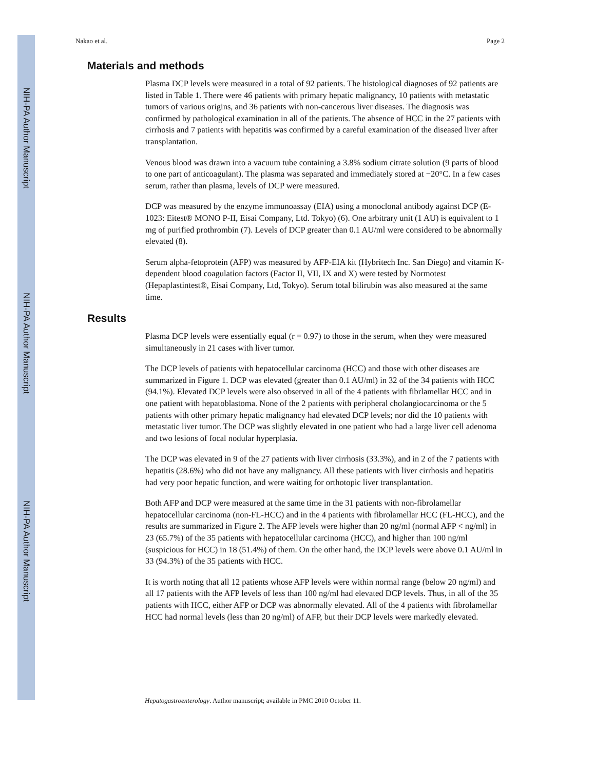NIH-PA Author Manuscript
NIH-PA Author Manuscript
NIH-PA Author Manuscript
Nakao et al. Page 2
Materials and methods
Plasma DCP levels were measured in a total of 92 patients. The histological diagnoses of 92 patients are listed in Table 1. There were 46 patients with primary hepatic malignancy, 10 patients with metastatic tumors of various origins, and 36 patients with non-cancerous liver diseases. The diagnosis was confirmed by pathological examination in all of the patients. The absence of HCC in the 27 patients with cirrhosis and 7 patients with hepatitis was confirmed by a careful examination of the diseased liver after transplantation.
Venous blood was drawn into a vacuum tube containing a 3.8% sodium citrate solution (9 parts of blood to one part of anticoagulant). The plasma was separated and immediately stored at −20°C. In a few cases serum, rather than plasma, levels of DCP were measured.
DCP was measured by the enzyme immunoassay (EIA) using a monoclonal antibody against DCP (E-1023: Eitest® MONO P-II, Eisai Company, Ltd. Tokyo) (6). One arbitrary unit (1 AU) is equivalent to 1 mg of purified prothrombin (7). Levels of DCP greater than 0.1 AU/ml were considered to be abnormally elevated (8).
Serum alpha-fetoprotein (AFP) was measured by AFP-EIA kit (Hybritech Inc. San Diego) and vitamin K-dependent blood coagulation factors (Factor II, VII, IX and X) were tested by Normotest (Hepaplastintest®, Eisai Company, Ltd, Tokyo). Serum total bilirubin was also measured at the same time.
Results
Plasma DCP levels were essentially equal (r = 0.97) to those in the serum, when they were measured simultaneously in 21 cases with liver tumor.
The DCP levels of patients with hepatocellular carcinoma (HCC) and those with other diseases are summarized in Figure 1. DCP was elevated (greater than 0.1 AU/ml) in 32 of the 34 patients with HCC (94.1%). Elevated DCP levels were also observed in all of the 4 patients with fibrlamellar HCC and in one patient with hepatoblastoma. None of the 2 patients with peripheral cholangiocarcinoma or the 5 patients with other primary hepatic malignancy had elevated DCP levels; nor did the 10 patients with metastatic liver tumor. The DCP was slightly elevated in one patient who had a large liver cell adenoma and two lesions of focal nodular hyperplasia.
The DCP was elevated in 9 of the 27 patients with liver cirrhosis (33.3%), and in 2 of the 7 patients with hepatitis (28.6%) who did not have any malignancy. All these patients with liver cirrhosis and hepatitis had very poor hepatic function, and were waiting for orthotopic liver transplantation.
Both AFP and DCP were measured at the same time in the 31 patients with non-fibrolamellar hepatocellular carcinoma (non-FL-HCC) and in the 4 patients with fibrolamellar HCC (FL-HCC), and the results are summarized in Figure 2. The AFP levels were higher than 20 ng/ml (normal AFP < ng/ml) in 23 (65.7%) of the 35 patients with hepatocellular carcinoma (HCC), and higher than 100 ng/ml (suspicious for HCC) in 18 (51.4%) of them. On the other hand, the DCP levels were above 0.1 AU/ml in 33 (94.3%) of the 35 patients with HCC.
It is worth noting that all 12 patients whose AFP levels were within normal range (below 20 ng/ml) and all 17 patients with the AFP levels of less than 100 ng/ml had elevated DCP levels. Thus, in all of the 35 patients with HCC, either AFP or DCP was abnormally elevated. All of the 4 patients with fibrolamellar HCC had normal levels (less than 20 ng/ml) of AFP, but their DCP levels were markedly elevated.
Hepatogastroenterology. Author manuscript; available in PMC 2010 October 11.